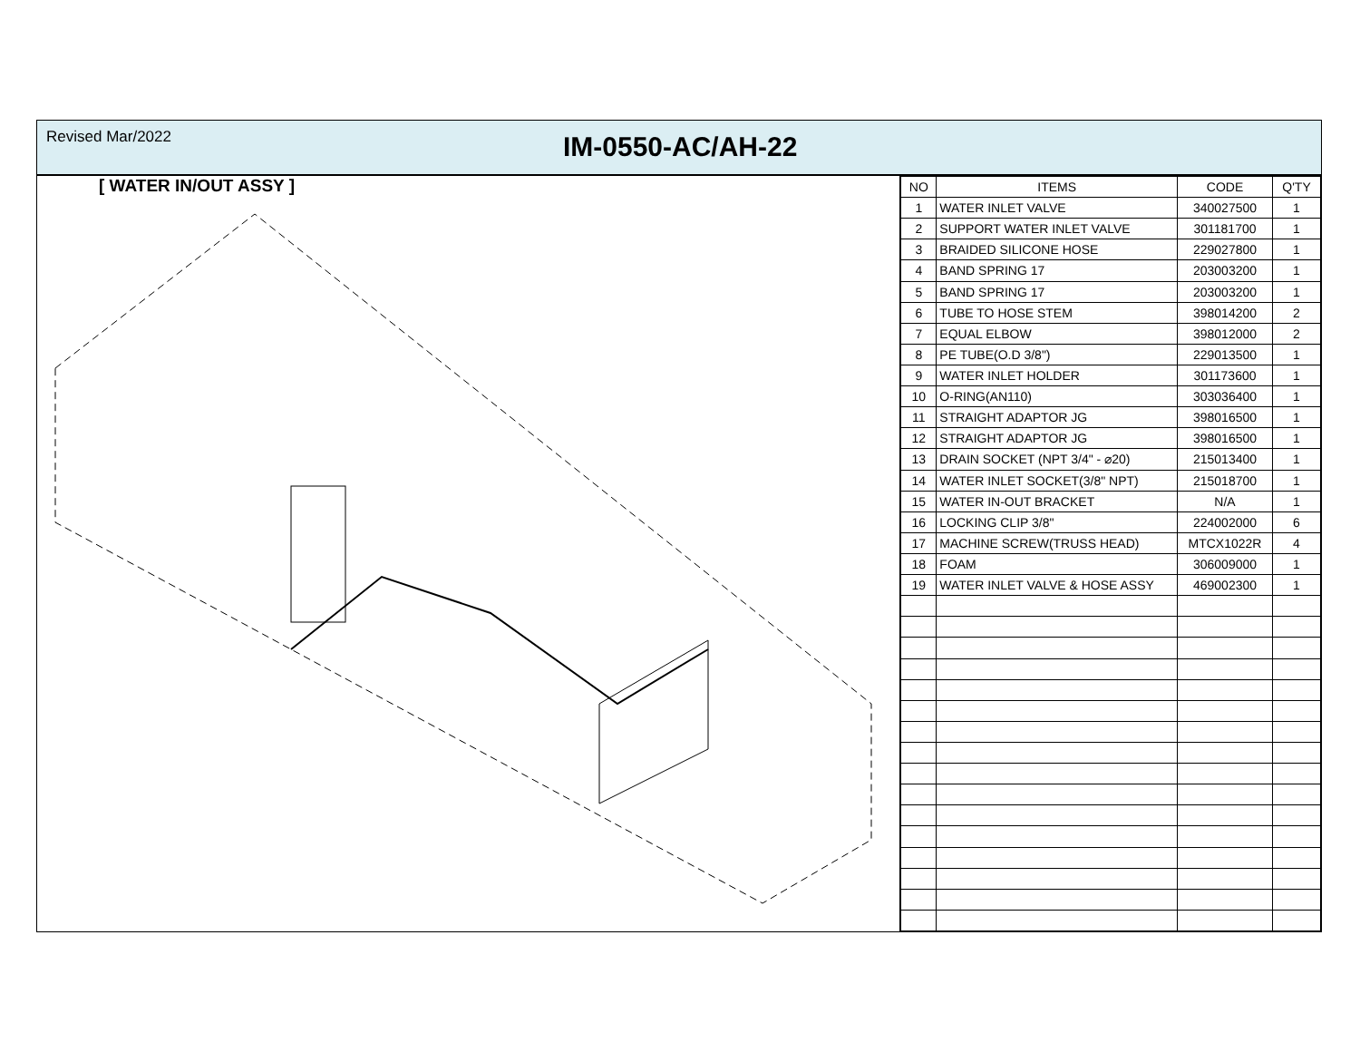Revised Mar/2022
IM-0550-AC/AH-22
[ WATER IN/OUT ASSY ]
| NO | ITEMS | CODE | Q'TY |
| --- | --- | --- | --- |
| 1 | WATER INLET VALVE | 340027500 | 1 |
| 2 | SUPPORT WATER INLET VALVE | 301181700 | 1 |
| 3 | BRAIDED SILICONE HOSE | 229027800 | 1 |
| 4 | BAND SPRING 17 | 203003200 | 1 |
| 5 | BAND SPRING 17 | 203003200 | 1 |
| 6 | TUBE TO HOSE STEM | 398014200 | 2 |
| 7 | EQUAL ELBOW | 398012000 | 2 |
| 8 | PE TUBE(O.D 3/8") | 229013500 | 1 |
| 9 | WATER INLET HOLDER | 301173600 | 1 |
| 10 | O-RING(AN110) | 303036400 | 1 |
| 11 | STRAIGHT ADAPTOR JG | 398016500 | 1 |
| 12 | STRAIGHT ADAPTOR JG | 398016500 | 1 |
| 13 | DRAIN SOCKET (NPT 3/4" - ⌀20) | 215013400 | 1 |
| 14 | WATER INLET SOCKET(3/8" NPT) | 215018700 | 1 |
| 15 | WATER IN-OUT BRACKET | N/A | 1 |
| 16 | LOCKING CLIP 3/8" | 224002000 | 6 |
| 17 | MACHINE SCREW(TRUSS HEAD) | MTCX1022R | 4 |
| 18 | FOAM | 306009000 | 1 |
| 19 | WATER INLET VALVE & HOSE ASSY | 469002300 | 1 |